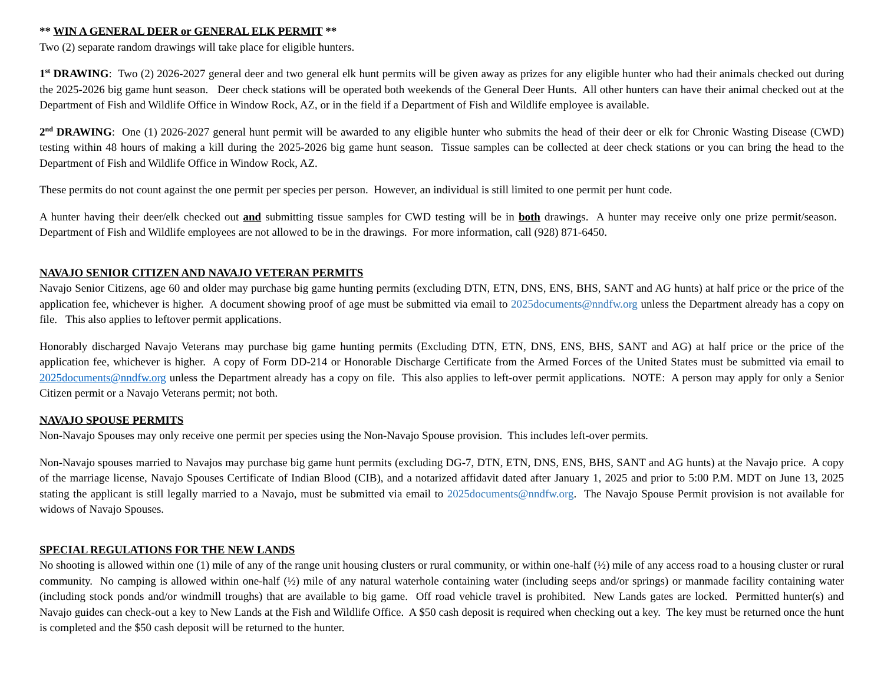** WIN A GENERAL DEER or GENERAL ELK PERMIT **
Two (2) separate random drawings will take place for eligible hunters.
1<sup>st</sup> DRAWING: Two (2) 2026-2027 general deer and two general elk hunt permits will be given away as prizes for any eligible hunter who had their animals checked out during the 2025-2026 big game hunt season. Deer check stations will be operated both weekends of the General Deer Hunts. All other hunters can have their animal checked out at the Department of Fish and Wildlife Office in Window Rock, AZ, or in the field if a Department of Fish and Wildlife employee is available.
2<sup>nd</sup> DRAWING: One (1) 2026-2027 general hunt permit will be awarded to any eligible hunter who submits the head of their deer or elk for Chronic Wasting Disease (CWD) testing within 48 hours of making a kill during the 2025-2026 big game hunt season. Tissue samples can be collected at deer check stations or you can bring the head to the Department of Fish and Wildlife Office in Window Rock, AZ.
These permits do not count against the one permit per species per person. However, an individual is still limited to one permit per hunt code.
A hunter having their deer/elk checked out and submitting tissue samples for CWD testing will be in both drawings. A hunter may receive only one prize permit/season. Department of Fish and Wildlife employees are not allowed to be in the drawings. For more information, call (928) 871-6450.
NAVAJO SENIOR CITIZEN AND NAVAJO VETERAN PERMITS
Navajo Senior Citizens, age 60 and older may purchase big game hunting permits (excluding DTN, ETN, DNS, ENS, BHS, SANT and AG hunts) at half price or the price of the application fee, whichever is higher. A document showing proof of age must be submitted via email to 2025documents@nndfw.org unless the Department already has a copy on file. This also applies to leftover permit applications.
Honorably discharged Navajo Veterans may purchase big game hunting permits (Excluding DTN, ETN, DNS, ENS, BHS, SANT and AG) at half price or the price of the application fee, whichever is higher. A copy of Form DD-214 or Honorable Discharge Certificate from the Armed Forces of the United States must be submitted via email to 2025documents@nndfw.org unless the Department already has a copy on file. This also applies to left-over permit applications. NOTE: A person may apply for only a Senior Citizen permit or a Navajo Veterans permit; not both.
NAVAJO SPOUSE PERMITS
Non-Navajo Spouses may only receive one permit per species using the Non-Navajo Spouse provision. This includes left-over permits.
Non-Navajo spouses married to Navajos may purchase big game hunt permits (excluding DG-7, DTN, ETN, DNS, ENS, BHS, SANT and AG hunts) at the Navajo price. A copy of the marriage license, Navajo Spouses Certificate of Indian Blood (CIB), and a notarized affidavit dated after January 1, 2025 and prior to 5:00 P.M. MDT on June 13, 2025 stating the applicant is still legally married to a Navajo, must be submitted via email to 2025documents@nndfw.org. The Navajo Spouse Permit provision is not available for widows of Navajo Spouses.
SPECIAL REGULATIONS FOR THE NEW LANDS
No shooting is allowed within one (1) mile of any of the range unit housing clusters or rural community, or within one-half (½) mile of any access road to a housing cluster or rural community. No camping is allowed within one-half (½) mile of any natural waterhole containing water (including seeps and/or springs) or manmade facility containing water (including stock ponds and/or windmill troughs) that are available to big game. Off road vehicle travel is prohibited. New Lands gates are locked. Permitted hunter(s) and Navajo guides can check-out a key to New Lands at the Fish and Wildlife Office. A $50 cash deposit is required when checking out a key. The key must be returned once the hunt is completed and the $50 cash deposit will be returned to the hunter.